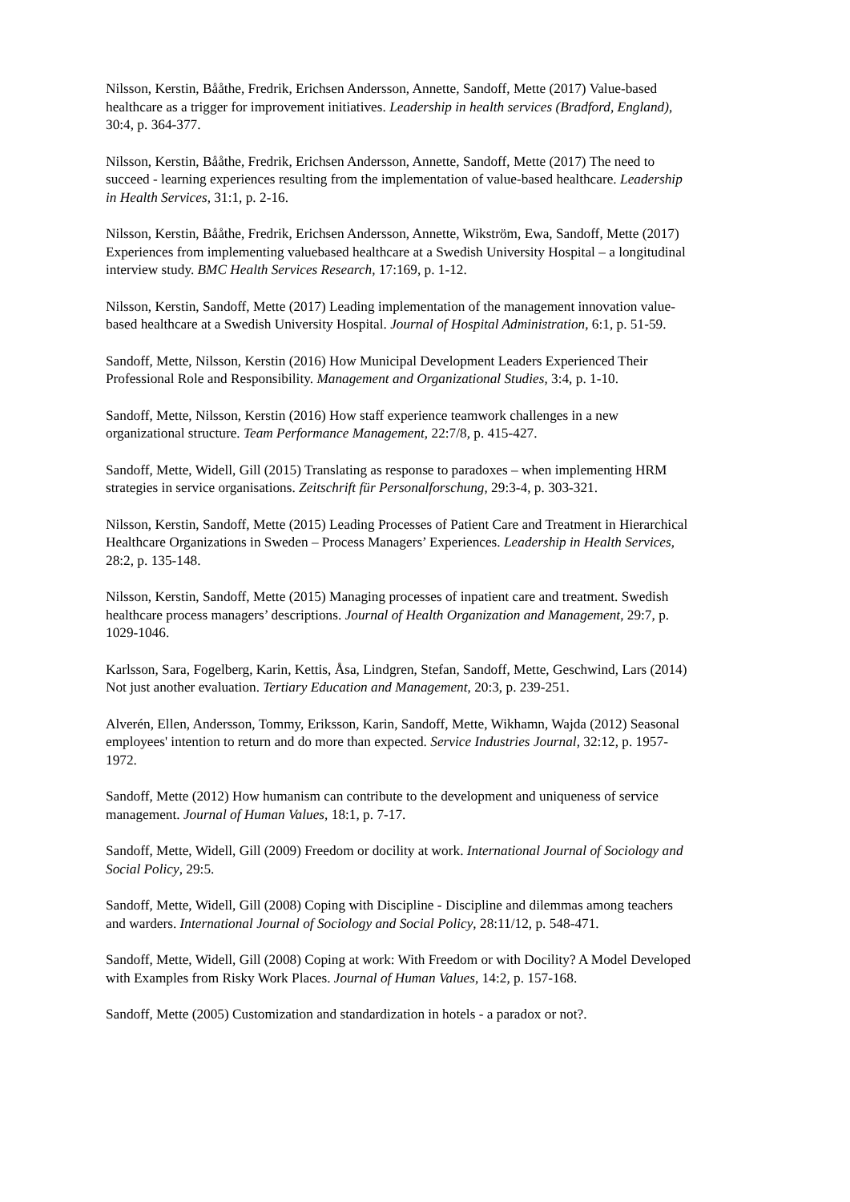Nilsson, Kerstin, Bååthe, Fredrik, Erichsen Andersson, Annette, Sandoff, Mette (2017) Value-based healthcare as a trigger for improvement initiatives. Leadership in health services (Bradford, England), 30:4, p. 364-377.
Nilsson, Kerstin, Bååthe, Fredrik, Erichsen Andersson, Annette, Sandoff, Mette (2017) The need to succeed - learning experiences resulting from the implementation of value-based healthcare. Leadership in Health Services, 31:1, p. 2-16.
Nilsson, Kerstin, Bååthe, Fredrik, Erichsen Andersson, Annette, Wikström, Ewa, Sandoff, Mette (2017) Experiences from implementing valuebased healthcare at a Swedish University Hospital – a longitudinal interview study. BMC Health Services Research, 17:169, p. 1-12.
Nilsson, Kerstin, Sandoff, Mette (2017) Leading implementation of the management innovation value-based healthcare at a Swedish University Hospital. Journal of Hospital Administration, 6:1, p. 51-59.
Sandoff, Mette, Nilsson, Kerstin (2016) How Municipal Development Leaders Experienced Their Professional Role and Responsibility. Management and Organizational Studies, 3:4, p. 1-10.
Sandoff, Mette, Nilsson, Kerstin (2016) How staff experience teamwork challenges in a new organizational structure. Team Performance Management, 22:7/8, p. 415-427.
Sandoff, Mette, Widell, Gill (2015) Translating as response to paradoxes – when implementing HRM strategies in service organisations. Zeitschrift für Personalforschung, 29:3-4, p. 303-321.
Nilsson, Kerstin, Sandoff, Mette (2015) Leading Processes of Patient Care and Treatment in Hierarchical Healthcare Organizations in Sweden – Process Managers’ Experiences. Leadership in Health Services, 28:2, p. 135-148.
Nilsson, Kerstin, Sandoff, Mette (2015) Managing processes of inpatient care and treatment. Swedish healthcare process managers’ descriptions. Journal of Health Organization and Management, 29:7, p. 1029-1046.
Karlsson, Sara, Fogelberg, Karin, Kettis, Åsa, Lindgren, Stefan, Sandoff, Mette, Geschwind, Lars (2014) Not just another evaluation. Tertiary Education and Management, 20:3, p. 239-251.
Alverén, Ellen, Andersson, Tommy, Eriksson, Karin, Sandoff, Mette, Wikhamn, Wajda (2012) Seasonal employees' intention to return and do more than expected. Service Industries Journal, 32:12, p. 1957-1972.
Sandoff, Mette (2012) How humanism can contribute to the development and uniqueness of service management. Journal of Human Values, 18:1, p. 7-17.
Sandoff, Mette, Widell, Gill (2009) Freedom or docility at work. International Journal of Sociology and Social Policy, 29:5.
Sandoff, Mette, Widell, Gill (2008) Coping with Discipline - Discipline and dilemmas among teachers and warders. International Journal of Sociology and Social Policy, 28:11/12, p. 548-471.
Sandoff, Mette, Widell, Gill (2008) Coping at work: With Freedom or with Docility? A Model Developed with Examples from Risky Work Places. Journal of Human Values, 14:2, p. 157-168.
Sandoff, Mette (2005) Customization and standardization in hotels - a paradox or not?.